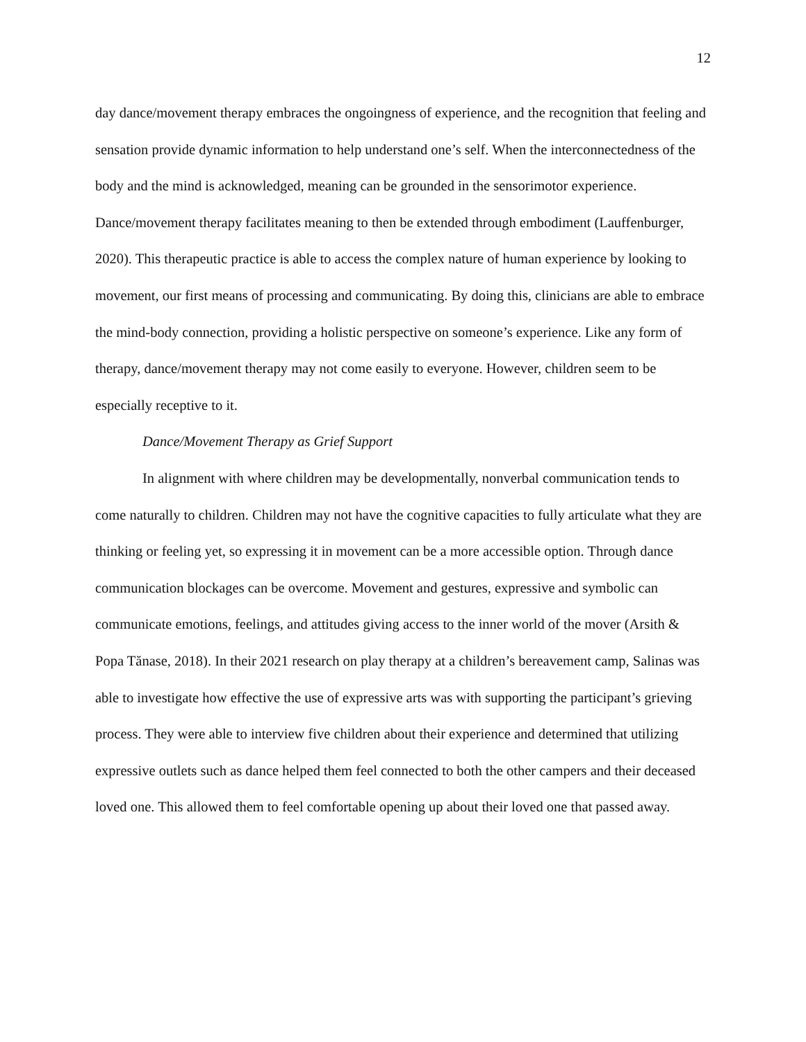12
day dance/movement therapy embraces the ongoingness of experience, and the recognition that feeling and sensation provide dynamic information to help understand one’s self. When the interconnectedness of the body and the mind is acknowledged, meaning can be grounded in the sensorimotor experience. Dance/movement therapy facilitates meaning to then be extended through embodiment (Lauffenburger, 2020). This therapeutic practice is able to access the complex nature of human experience by looking to movement, our first means of processing and communicating. By doing this, clinicians are able to embrace the mind-body connection, providing a holistic perspective on someone’s experience. Like any form of therapy, dance/movement therapy may not come easily to everyone. However, children seem to be especially receptive to it.
Dance/Movement Therapy as Grief Support
In alignment with where children may be developmentally, nonverbal communication tends to come naturally to children. Children may not have the cognitive capacities to fully articulate what they are thinking or feeling yet, so expressing it in movement can be a more accessible option. Through dance communication blockages can be overcome. Movement and gestures, expressive and symbolic can communicate emotions, feelings, and attitudes giving access to the inner world of the mover (Arsith & Popa Tănase, 2018). In their 2021 research on play therapy at a children’s bereavement camp, Salinas was able to investigate how effective the use of expressive arts was with supporting the participant’s grieving process. They were able to interview five children about their experience and determined that utilizing expressive outlets such as dance helped them feel connected to both the other campers and their deceased loved one. This allowed them to feel comfortable opening up about their loved one that passed away.